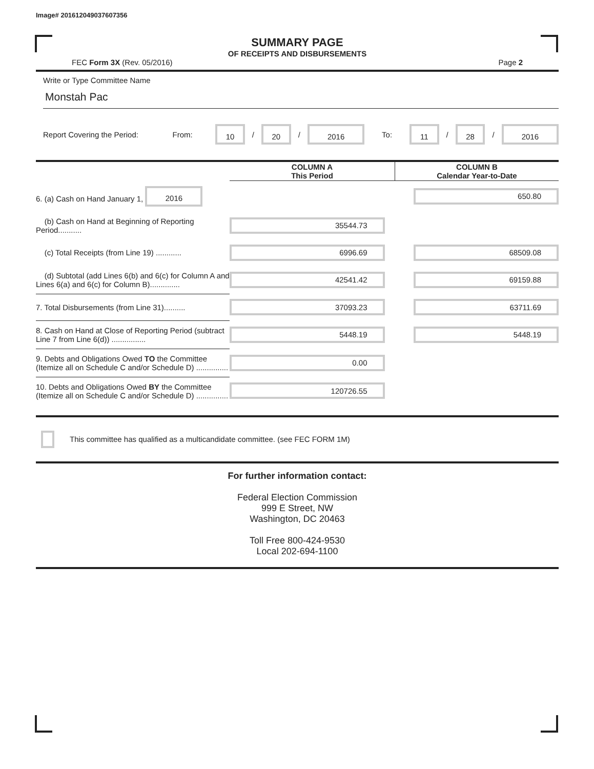Image# 201612049037607356
SUMMARY PAGE
OF RECEIPTS AND DISBURSEMENTS
FEC Form 3X (Rev. 05/2016) Page 2
Write or Type Committee Name
Monstah Pac
Report Covering the Period: From: 10 / 20 / 2016 To: 11 / 28 / 2016
| | COLUMN A This Period | COLUMN B Calendar Year-to-Date |
| --- | --- | --- |
| 6. (a) Cash on Hand January 1, 2016 | | 650.80 |
| (b) Cash on Hand at Beginning of Reporting Period........... | 35544.73 | |
| (c) Total Receipts (from Line 19) ............ | 6996.69 | 68509.08 |
| (d) Subtotal (add Lines 6(b) and 6(c) for Column A and Lines 6(a) and 6(c) for Column B).............. | 42541.42 | 69159.88 |
| 7. Total Disbursements (from Line 31).......... | 37093.23 | 63711.69 |
| 8. Cash on Hand at Close of Reporting Period (subtract Line 7 from Line 6(d)) ................ | 5448.19 | 5448.19 |
| 9. Debts and Obligations Owed TO the Committee (Itemize all on Schedule C and/or Schedule D) ............... | 0.00 | |
| 10. Debts and Obligations Owed BY the Committee (Itemize all on Schedule C and/or Schedule D) ............... | 120726.55 | |
This committee has qualified as a multicandidate committee. (see FEC FORM 1M)
For further information contact:
Federal Election Commission
999 E Street, NW
Washington, DC 20463
Toll Free 800-424-9530
Local 202-694-1100